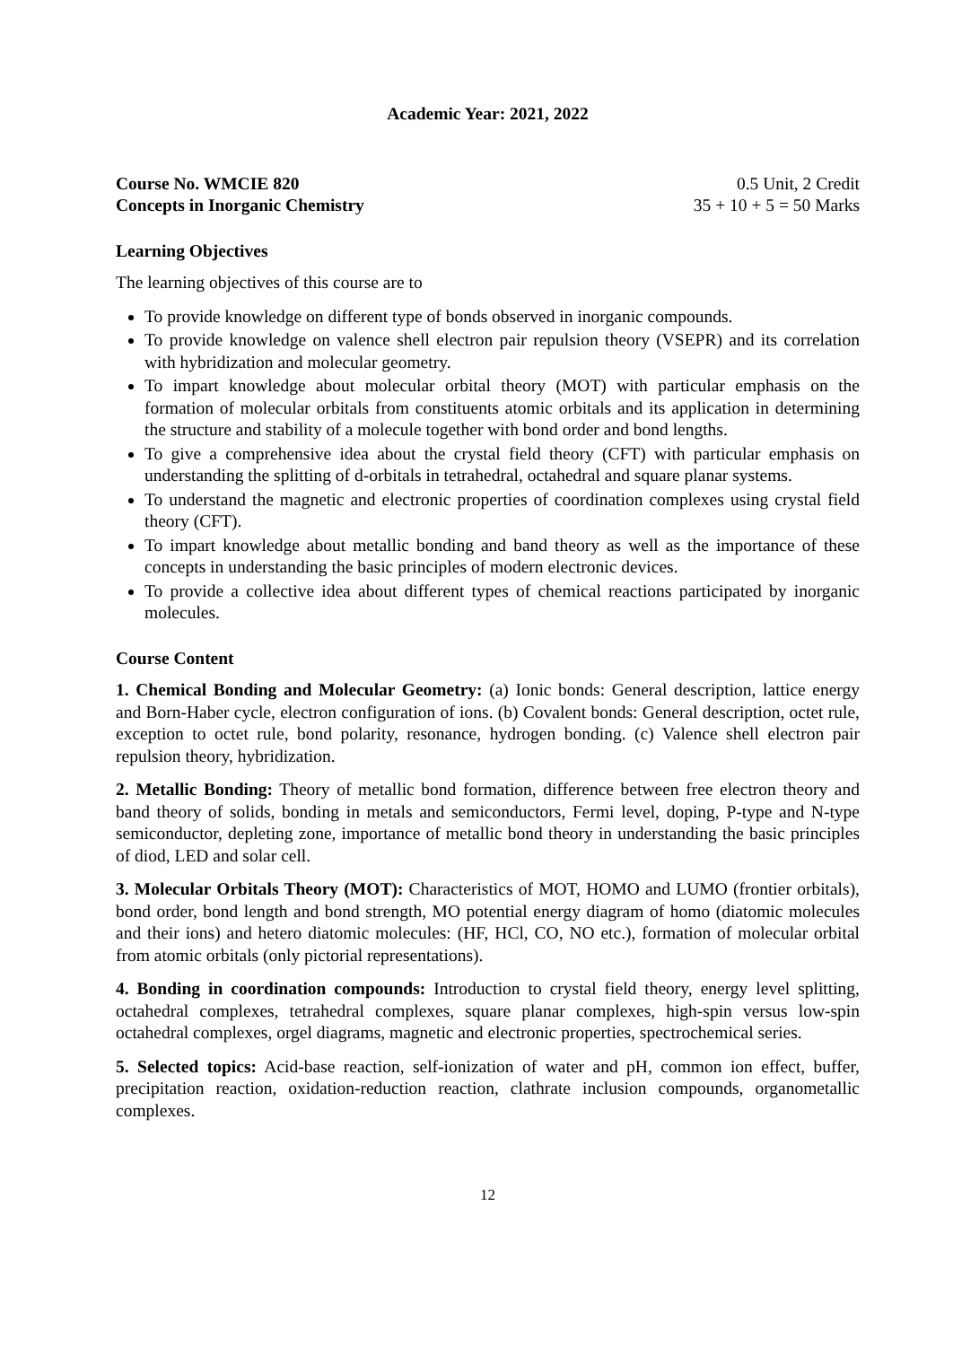Academic Year: 2021, 2022
Course No. WMCIE 820 0.5 Unit, 2 Credit
Concepts in Inorganic Chemistry 35 + 10 + 5 = 50 Marks
Learning Objectives
The learning objectives of this course are to
To provide knowledge on different type of bonds observed in inorganic compounds.
To provide knowledge on valence shell electron pair repulsion theory (VSEPR) and its correlation with hybridization and molecular geometry.
To impart knowledge about molecular orbital theory (MOT) with particular emphasis on the formation of molecular orbitals from constituents atomic orbitals and its application in determining the structure and stability of a molecule together with bond order and bond lengths.
To give a comprehensive idea about the crystal field theory (CFT) with particular emphasis on understanding the splitting of d-orbitals in tetrahedral, octahedral and square planar systems.
To understand the magnetic and electronic properties of coordination complexes using crystal field theory (CFT).
To impart knowledge about metallic bonding and band theory as well as the importance of these concepts in understanding the basic principles of modern electronic devices.
To provide a collective idea about different types of chemical reactions participated by inorganic molecules.
Course Content
1. Chemical Bonding and Molecular Geometry: (a) Ionic bonds: General description, lattice energy and Born-Haber cycle, electron configuration of ions. (b) Covalent bonds: General description, octet rule, exception to octet rule, bond polarity, resonance, hydrogen bonding. (c) Valence shell electron pair repulsion theory, hybridization.
2. Metallic Bonding: Theory of metallic bond formation, difference between free electron theory and band theory of solids, bonding in metals and semiconductors, Fermi level, doping, P-type and N-type semiconductor, depleting zone, importance of metallic bond theory in understanding the basic principles of diod, LED and solar cell.
3. Molecular Orbitals Theory (MOT): Characteristics of MOT, HOMO and LUMO (frontier orbitals), bond order, bond length and bond strength, MO potential energy diagram of homo (diatomic molecules and their ions) and hetero diatomic molecules: (HF, HCl, CO, NO etc.), formation of molecular orbital from atomic orbitals (only pictorial representations).
4. Bonding in coordination compounds: Introduction to crystal field theory, energy level splitting, octahedral complexes, tetrahedral complexes, square planar complexes, high-spin versus low-spin octahedral complexes, orgel diagrams, magnetic and electronic properties, spectrochemical series.
5. Selected topics: Acid-base reaction, self-ionization of water and pH, common ion effect, buffer, precipitation reaction, oxidation-reduction reaction, clathrate inclusion compounds, organometallic complexes.
12